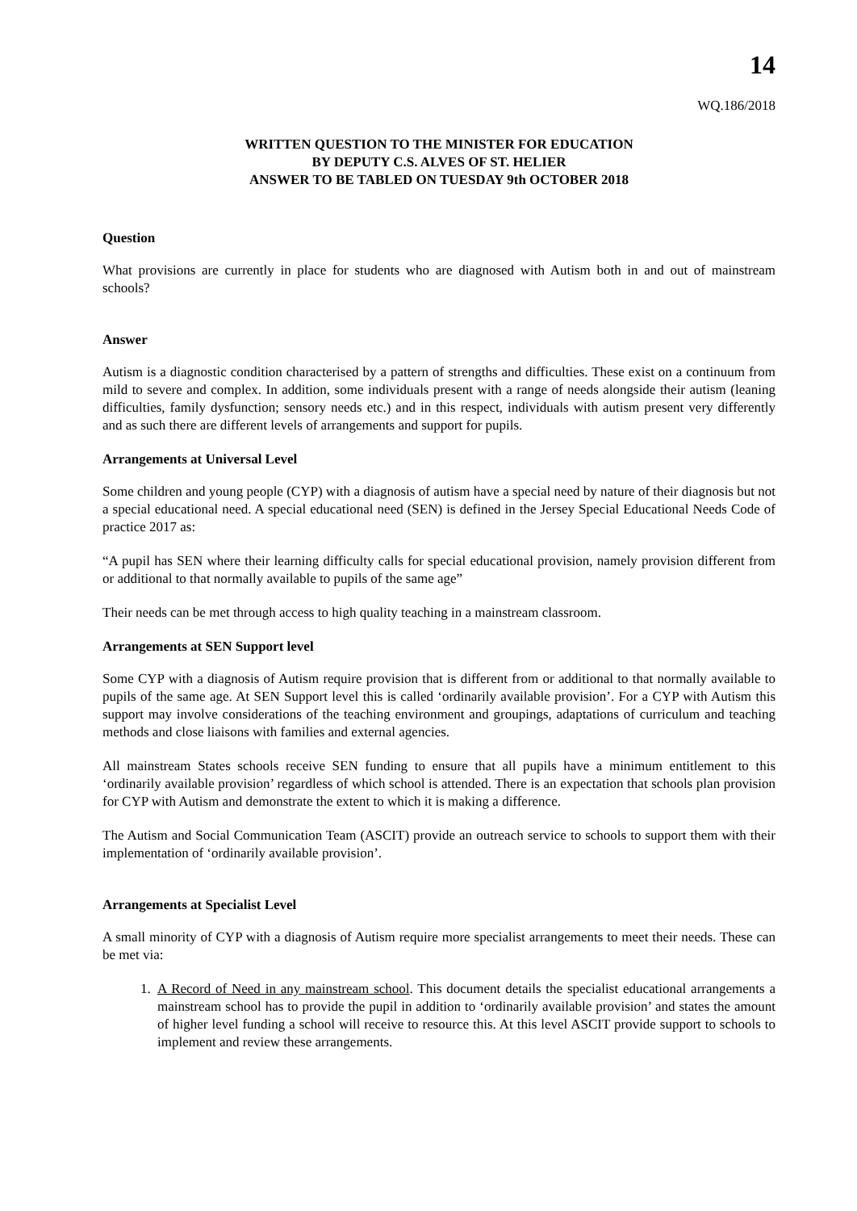14
WQ.186/2018
WRITTEN QUESTION TO THE MINISTER FOR EDUCATION
BY DEPUTY C.S. ALVES OF ST. HELIER
ANSWER TO BE TABLED ON TUESDAY 9th OCTOBER 2018
Question
What provisions are currently in place for students who are diagnosed with Autism both in and out of mainstream schools?
Answer
Autism is a diagnostic condition characterised by a pattern of strengths and difficulties. These exist on a continuum from mild to severe and complex. In addition, some individuals present with a range of needs alongside their autism (leaning difficulties, family dysfunction; sensory needs etc.) and in this respect, individuals with autism present very differently and as such there are different levels of arrangements and support for pupils.
Arrangements at Universal Level
Some children and young people (CYP) with a diagnosis of autism have a special need by nature of their diagnosis but not a special educational need. A special educational need (SEN) is defined in the Jersey Special Educational Needs Code of practice 2017 as:
“A pupil has SEN where their learning difficulty calls for special educational provision, namely provision different from or additional to that normally available to pupils of the same age”
Their needs can be met through access to high quality teaching in a mainstream classroom.
Arrangements at SEN Support level
Some CYP with a diagnosis of Autism require provision that is different from or additional to that normally available to pupils of the same age. At SEN Support level this is called ‘ordinarily available provision’. For a CYP with Autism this support may involve considerations of the teaching environment and groupings, adaptations of curriculum and teaching methods and close liaisons with families and external agencies.
All mainstream States schools receive SEN funding to ensure that all pupils have a minimum entitlement to this ‘ordinarily available provision’ regardless of which school is attended. There is an expectation that schools plan provision for CYP with Autism and demonstrate the extent to which it is making a difference.
The Autism and Social Communication Team (ASCIT) provide an outreach service to schools to support them with their implementation of ‘ordinarily available provision’.
Arrangements at Specialist Level
A small minority of CYP with a diagnosis of Autism require more specialist arrangements to meet their needs. These can be met via:
1. A Record of Need in any mainstream school. This document details the specialist educational arrangements a mainstream school has to provide the pupil in addition to ‘ordinarily available provision’ and states the amount of higher level funding a school will receive to resource this. At this level ASCIT provide support to schools to implement and review these arrangements.